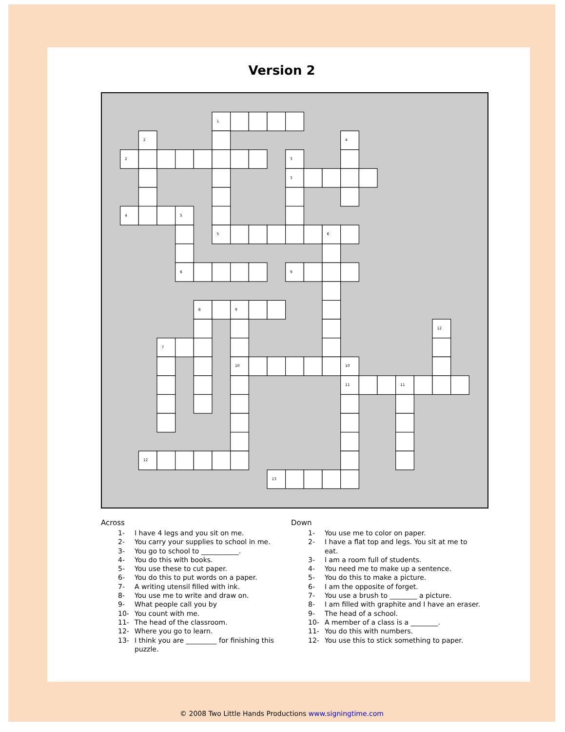Version 2
1
2
4
2
3
3
4
5
5
6
6
9
8
9
12
7
10
10
11
11
12
13
Across
1- I have 4 legs and you sit on me.
2- You carry your supplies to school in me.
3- You go to school to ___________.
4- You do this with books.
5- You use these to cut paper.
6- You do this to put words on a paper.
7- A writing utensil filled with ink.
8- You use me to write and draw on.
9- What people call you by
10- You count with me.
11- The head of the classroom.
12- Where you go to learn.
13- I think you are _________ for finishing this puzzle.
Down
1- You use me to color on paper.
2- I have a flat top and legs. You sit at me to eat.
3- I am a room full of students.
4- You need me to make up a sentence.
5- You do this to make a picture.
6- I am the opposite of forget.
7- You use a brush to ________ a picture.
8- I am filled with graphite and I have an eraser.
9- The head of a school.
10- A member of a class is a ________.
11- You do this with numbers.
12- You use this to stick something to paper.
© 2008 Two Little Hands Productions www.signingtime.com